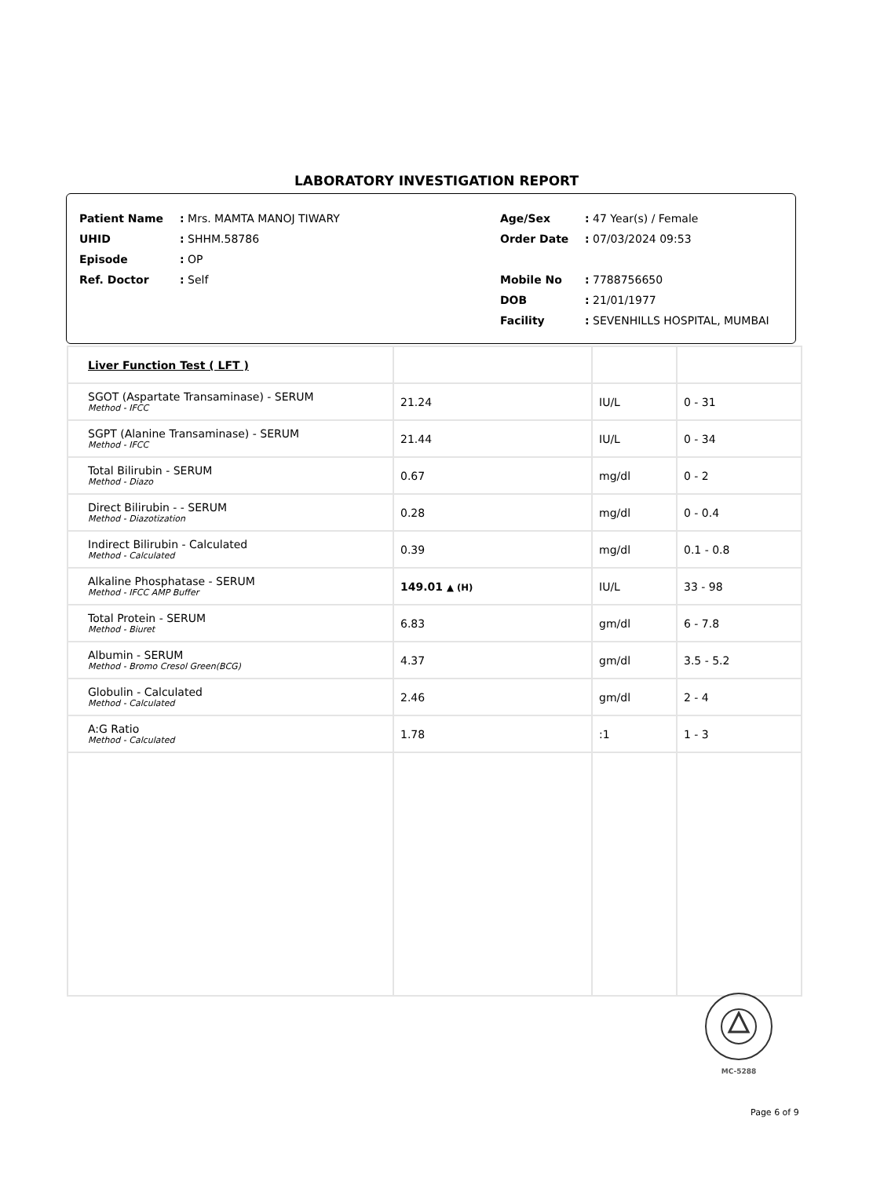LABORATORY INVESTIGATION REPORT
| Patient Name | : Mrs. MAMTA MANOJ TIWARY | Age/Sex | : 47 Year(s) / Female |
| UHID | : SHHM.58786 | Order Date | : 07/03/2024 09:53 |
| Episode | : OP | | |
| Ref. Doctor | : Self | Mobile No | : 7788756650 |
| | | DOB | : 21/01/1977 |
| | | Facility | : SEVENHILLS HOSPITAL, MUMBAI |
| Liver Function Test ( LFT ) | | | |
| SGOT (Aspartate Transaminase) - SERUM Method - IFCC | 21.24 | IU/L | 0 - 31 |
| SGPT (Alanine Transaminase) - SERUM Method - IFCC | 21.44 | IU/L | 0 - 34 |
| Total Bilirubin - SERUM Method - Diazo | 0.67 | mg/dl | 0 - 2 |
| Direct Bilirubin - - SERUM Method - Diazotization | 0.28 | mg/dl | 0 - 0.4 |
| Indirect Bilirubin - Calculated Method - Calculated | 0.39 | mg/dl | 0.1 - 0.8 |
| Alkaline Phosphatase - SERUM Method - IFCC AMP Buffer | 149.01 ▲ (H) | IU/L | 33 - 98 |
| Total Protein - SERUM Method - Biuret | 6.83 | gm/dl | 6 - 7.8 |
| Albumin - SERUM Method - Bromo Cresol Green(BCG) | 4.37 | gm/dl | 3.5 - 5.2 |
| Globulin - Calculated Method - Calculated | 2.46 | gm/dl | 2 - 4 |
| A:G Ratio Method - Calculated | 1.78 | :1 | 1 - 3 |
MC-5288
Page 6 of 9